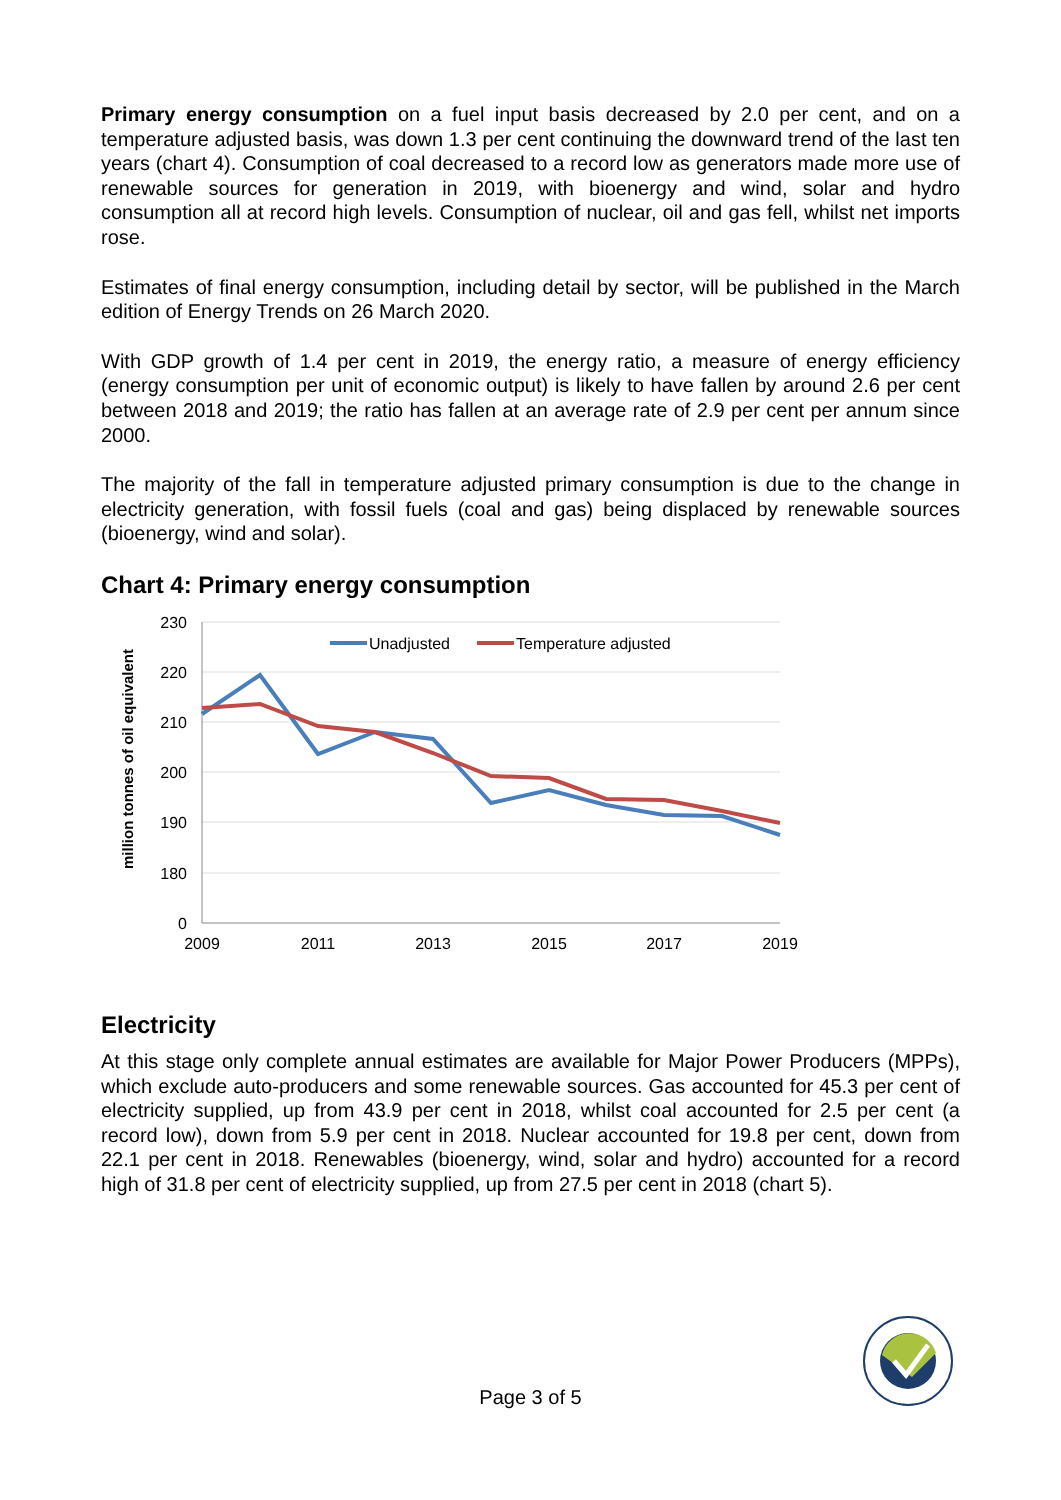Primary energy consumption on a fuel input basis decreased by 2.0 per cent, and on a temperature adjusted basis, was down 1.3 per cent continuing the downward trend of the last ten years (chart 4). Consumption of coal decreased to a record low as generators made more use of renewable sources for generation in 2019, with bioenergy and wind, solar and hydro consumption all at record high levels. Consumption of nuclear, oil and gas fell, whilst net imports rose.
Estimates of final energy consumption, including detail by sector, will be published in the March edition of Energy Trends on 26 March 2020.
With GDP growth of 1.4 per cent in 2019, the energy ratio, a measure of energy efficiency (energy consumption per unit of economic output) is likely to have fallen by around 2.6 per cent between 2018 and 2019; the ratio has fallen at an average rate of 2.9 per cent per annum since 2000.
The majority of the fall in temperature adjusted primary consumption is due to the change in electricity generation, with fossil fuels (coal and gas) being displaced by renewable sources (bioenergy, wind and solar).
Chart 4: Primary energy consumption
230
220
210
200
190
180
0
2009
2011
2013
2015
2017
2019
million tonnes of oil equivalent
Unadjusted
Temperature adjusted
Electricity
At this stage only complete annual estimates are available for Major Power Producers (MPPs), which exclude auto-producers and some renewable sources. Gas accounted for 45.3 per cent of electricity supplied, up from 43.9 per cent in 2018, whilst coal accounted for 2.5 per cent (a record low), down from 5.9 per cent in 2018. Nuclear accounted for 19.8 per cent, down from 22.1 per cent in 2018. Renewables (bioenergy, wind, solar and hydro) accounted for a record high of 31.8 per cent of electricity supplied, up from 27.5 per cent in 2018 (chart 5).
Page 3 of 5